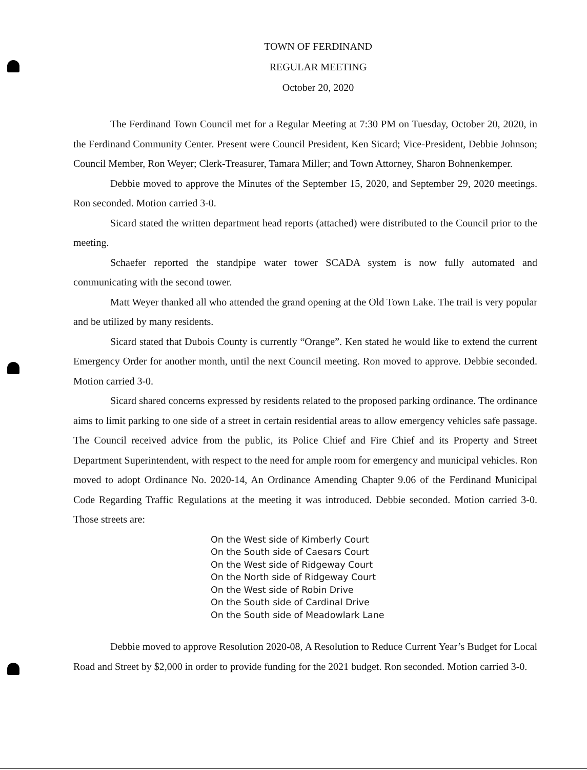TOWN OF FERDINAND
REGULAR MEETING
October 20, 2020
The Ferdinand Town Council met for a Regular Meeting at 7:30 PM on Tuesday, October 20, 2020, in the Ferdinand Community Center. Present were Council President, Ken Sicard; Vice-President, Debbie Johnson; Council Member, Ron Weyer; Clerk-Treasurer, Tamara Miller; and Town Attorney, Sharon Bohnenkemper.
Debbie moved to approve the Minutes of the September 15, 2020, and September 29, 2020 meetings. Ron seconded. Motion carried 3-0.
Sicard stated the written department head reports (attached) were distributed to the Council prior to the meeting.
Schaefer reported the standpipe water tower SCADA system is now fully automated and communicating with the second tower.
Matt Weyer thanked all who attended the grand opening at the Old Town Lake. The trail is very popular and be utilized by many residents.
Sicard stated that Dubois County is currently “Orange”. Ken stated he would like to extend the current Emergency Order for another month, until the next Council meeting. Ron moved to approve. Debbie seconded. Motion carried 3-0.
Sicard shared concerns expressed by residents related to the proposed parking ordinance. The ordinance aims to limit parking to one side of a street in certain residential areas to allow emergency vehicles safe passage. The Council received advice from the public, its Police Chief and Fire Chief and its Property and Street Department Superintendent, with respect to the need for ample room for emergency and municipal vehicles. Ron moved to adopt Ordinance No. 2020-14, An Ordinance Amending Chapter 9.06 of the Ferdinand Municipal Code Regarding Traffic Regulations at the meeting it was introduced. Debbie seconded. Motion carried 3-0. Those streets are:
On the West side of Kimberly Court
On the South side of Caesars Court
On the West side of Ridgeway Court
On the North side of Ridgeway Court
On the West side of Robin Drive
On the South side of Cardinal Drive
On the South side of Meadowlark Lane
Debbie moved to approve Resolution 2020-08, A Resolution to Reduce Current Year’s Budget for Local Road and Street by $2,000 in order to provide funding for the 2021 budget. Ron seconded. Motion carried 3-0.